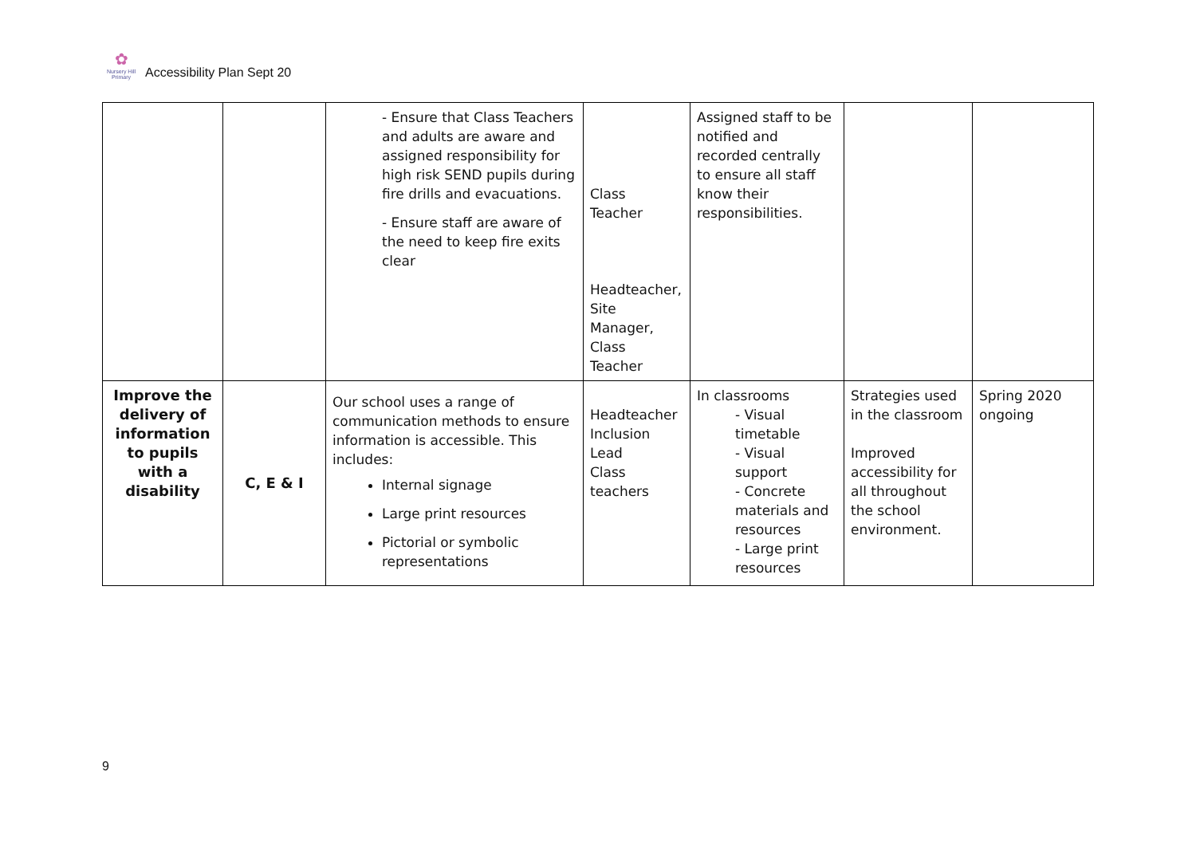✿
Nursery Hill Primary
Accessibility Plan Sept 20
| | | - Ensure that Class Teachers and adults are aware and assigned responsibility for high risk SEND pupils during fire drills and evacuations. - Ensure staff are aware of the need to keep fire exits clear | Class Teacher Headteacher, Site Manager, Class Teacher | Assigned staff to be notified and recorded centrally to ensure all staff know their responsibilities. | | |
| Improve the delivery of information to pupils with a disability | C, E & I | Our school uses a range of communication methods to ensure information is accessible. This includes: Internal signage Large print resources Pictorial or symbolic representations | Headteacher Inclusion Lead Class teachers | In classrooms - Visual timetable - Visual support - Concrete materials and resources - Large print resources | Strategies used in the classroom Improved accessibility for all throughout the school environment. | Spring 2020 ongoing |
9